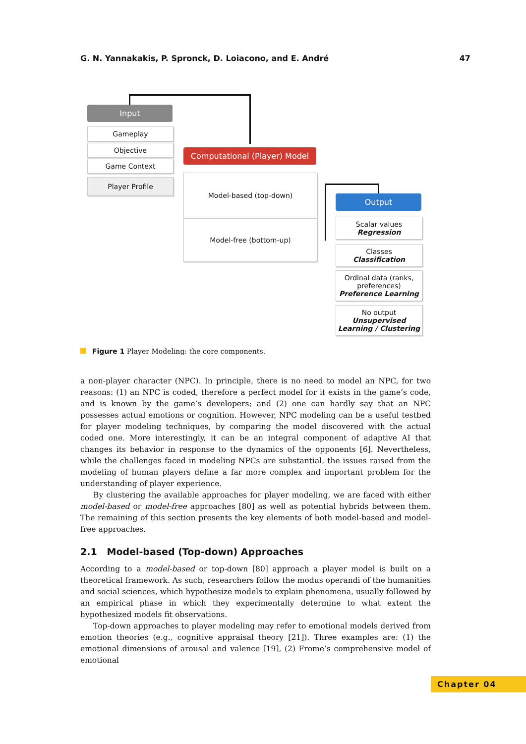G. N. Yannakakis, P. Spronck, D. Loiacono, and E. André 47
Input
Gameplay
Objective
Game Context
Player Profile
Computational (Player) Model
Model-based (top-down)
Model-free (bottom-up)
Output
Scalar values
Regression
Classes
Classification
Ordinal data (ranks, preferences)
Preference Learning
No output
Unsupervised Learning / Clustering
Figure 1 Player Modeling: the core components.
a non-player character (NPC). In principle, there is no need to model an NPC, for two reasons: (1) an NPC is coded, therefore a perfect model for it exists in the game’s code, and is known by the game’s developers; and (2) one can hardly say that an NPC possesses actual emotions or cognition. However, NPC modeling can be a useful testbed for player modeling techniques, by comparing the model discovered with the actual coded one. More interestingly, it can be an integral component of adaptive AI that changes its behavior in response to the dynamics of the opponents [6]. Nevertheless, while the challenges faced in modeling NPCs are substantial, the issues raised from the modeling of human players define a far more complex and important problem for the understanding of player experience.
By clustering the available approaches for player modeling, we are faced with either model-based or model-free approaches [80] as well as potential hybrids between them. The remaining of this section presents the key elements of both model-based and model-free approaches.
2.1 Model-based (Top-down) Approaches
According to a model-based or top-down [80] approach a player model is built on a theoretical framework. As such, researchers follow the modus operandi of the humanities and social sciences, which hypothesize models to explain phenomena, usually followed by an empirical phase in which they experimentally determine to what extent the hypothesized models fit observations.
Top-down approaches to player modeling may refer to emotional models derived from emotion theories (e.g., cognitive appraisal theory [21]). Three examples are: (1) the emotional dimensions of arousal and valence [19], (2) Frome’s comprehensive model of emotional
Chapter 04